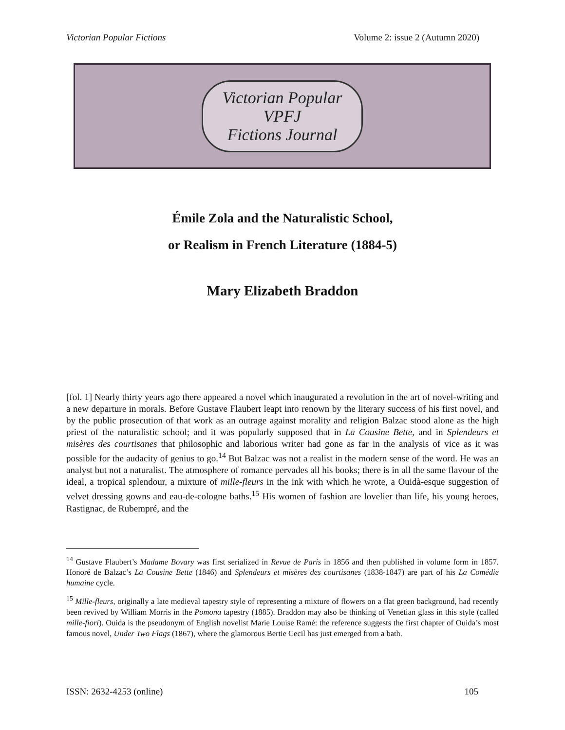Victorian Popular Fictions Volume 2: issue 2 (Autumn 2020)
Victorian Popular
VPFJ
Fictions Journal
Émile Zola and the Naturalistic School,
or Realism in French Literature (1884-5)
Mary Elizabeth Braddon
[fol. 1] Nearly thirty years ago there appeared a novel which inaugurated a revolution in the art of novel-writing and a new departure in morals. Before Gustave Flaubert leapt into renown by the literary success of his first novel, and by the public prosecution of that work as an outrage against morality and religion Balzac stood alone as the high priest of the naturalistic school; and it was popularly supposed that in La Cousine Bette, and in Splendeurs et misères des courtisanes that philosophic and laborious writer had gone as far in the analysis of vice as it was possible for the audacity of genius to go.<sup>14</sup> But Balzac was not a realist in the modern sense of the word. He was an analyst but not a naturalist. The atmosphere of romance pervades all his books; there is in all the same flavour of the ideal, a tropical splendour, a mixture of mille-fleurs in the ink with which he wrote, a Ouidà-esque suggestion of velvet dressing gowns and eau-de-cologne baths.<sup>15</sup> His women of fashion are lovelier than life, his young heroes, Rastignac, de Rubempré, and the
<sup>14</sup> Gustave Flaubert’s Madame Bovary was first serialized in Revue de Paris in 1856 and then published in volume form in 1857. Honoré de Balzac’s La Cousine Bette (1846) and Splendeurs et misères des courtisanes (1838-1847) are part of his La Comédie humaine cycle.
<sup>15</sup> Mille-fleurs, originally a late medieval tapestry style of representing a mixture of flowers on a flat green background, had recently been revived by William Morris in the Pomona tapestry (1885). Braddon may also be thinking of Venetian glass in this style (called mille-fiori). Ouida is the pseudonym of English novelist Marie Louise Ramé: the reference suggests the first chapter of Ouida’s most famous novel, Under Two Flags (1867), where the glamorous Bertie Cecil has just emerged from a bath.
ISSN: 2632-4253 (online) 105